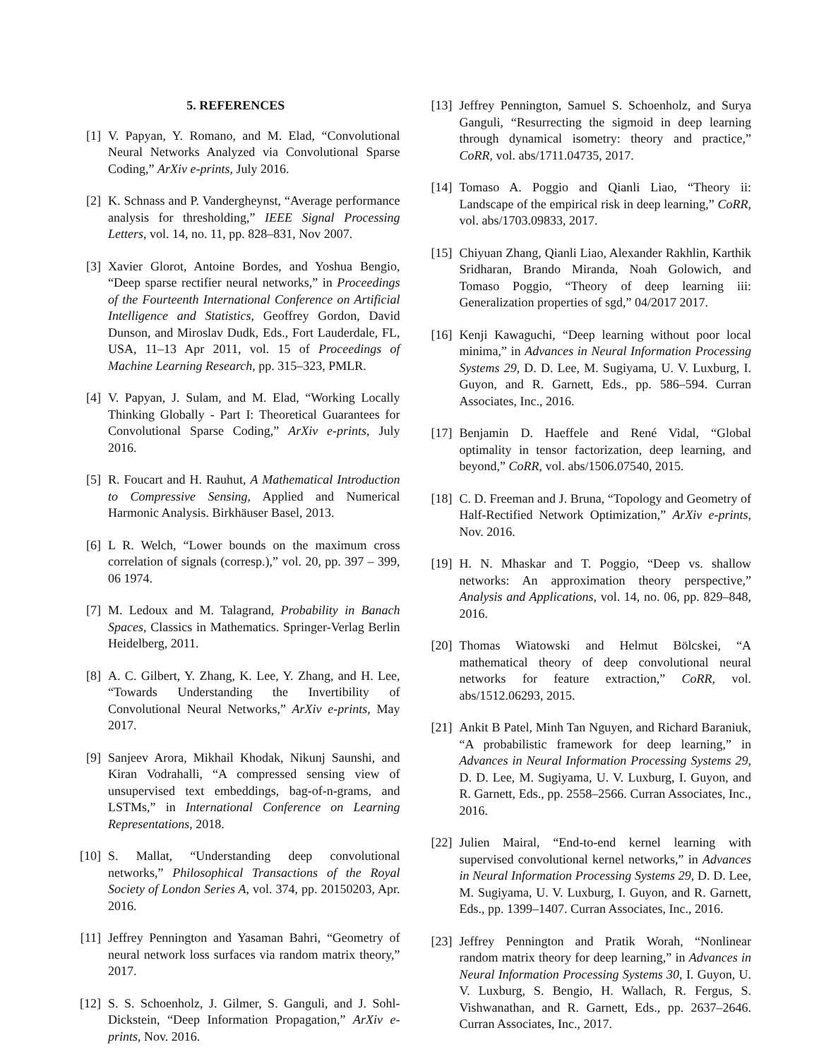5. REFERENCES
[1] V. Papyan, Y. Romano, and M. Elad, “Convolutional Neural Networks Analyzed via Convolutional Sparse Coding,” ArXiv e-prints, July 2016.
[2] K. Schnass and P. Vandergheynst, “Average performance analysis for thresholding,” IEEE Signal Processing Letters, vol. 14, no. 11, pp. 828–831, Nov 2007.
[3] Xavier Glorot, Antoine Bordes, and Yoshua Bengio, “Deep sparse rectifier neural networks,” in Proceedings of the Fourteenth International Conference on Artificial Intelligence and Statistics, Geoffrey Gordon, David Dunson, and Miroslav Dudk, Eds., Fort Lauderdale, FL, USA, 11–13 Apr 2011, vol. 15 of Proceedings of Machine Learning Research, pp. 315–323, PMLR.
[4] V. Papyan, J. Sulam, and M. Elad, “Working Locally Thinking Globally - Part I: Theoretical Guarantees for Convolutional Sparse Coding,” ArXiv e-prints, July 2016.
[5] R. Foucart and H. Rauhut, A Mathematical Introduction to Compressive Sensing, Applied and Numerical Harmonic Analysis. Birkhäuser Basel, 2013.
[6] L R. Welch, “Lower bounds on the maximum cross correlation of signals (corresp.),” vol. 20, pp. 397 – 399, 06 1974.
[7] M. Ledoux and M. Talagrand, Probability in Banach Spaces, Classics in Mathematics. Springer-Verlag Berlin Heidelberg, 2011.
[8] A. C. Gilbert, Y. Zhang, K. Lee, Y. Zhang, and H. Lee, “Towards Understanding the Invertibility of Convolutional Neural Networks,” ArXiv e-prints, May 2017.
[9] Sanjeev Arora, Mikhail Khodak, Nikunj Saunshi, and Kiran Vodrahalli, “A compressed sensing view of unsupervised text embeddings, bag-of-n-grams, and LSTMs,” in International Conference on Learning Representations, 2018.
[10] S. Mallat, “Understanding deep convolutional networks,” Philosophical Transactions of the Royal Society of London Series A, vol. 374, pp. 20150203, Apr. 2016.
[11] Jeffrey Pennington and Yasaman Bahri, “Geometry of neural network loss surfaces via random matrix theory,” 2017.
[12] S. S. Schoenholz, J. Gilmer, S. Ganguli, and J. Sohl-Dickstein, “Deep Information Propagation,” ArXiv e-prints, Nov. 2016.
[13] Jeffrey Pennington, Samuel S. Schoenholz, and Surya Ganguli, “Resurrecting the sigmoid in deep learning through dynamical isometry: theory and practice,” CoRR, vol. abs/1711.04735, 2017.
[14] Tomaso A. Poggio and Qianli Liao, “Theory ii: Landscape of the empirical risk in deep learning,” CoRR, vol. abs/1703.09833, 2017.
[15] Chiyuan Zhang, Qianli Liao, Alexander Rakhlin, Karthik Sridharan, Brando Miranda, Noah Golowich, and Tomaso Poggio, “Theory of deep learning iii: Generalization properties of sgd,” 04/2017 2017.
[16] Kenji Kawaguchi, “Deep learning without poor local minima,” in Advances in Neural Information Processing Systems 29, D. D. Lee, M. Sugiyama, U. V. Luxburg, I. Guyon, and R. Garnett, Eds., pp. 586–594. Curran Associates, Inc., 2016.
[17] Benjamin D. Haeffele and René Vidal, “Global optimality in tensor factorization, deep learning, and beyond,” CoRR, vol. abs/1506.07540, 2015.
[18] C. D. Freeman and J. Bruna, “Topology and Geometry of Half-Rectified Network Optimization,” ArXiv e-prints, Nov. 2016.
[19] H. N. Mhaskar and T. Poggio, “Deep vs. shallow networks: An approximation theory perspective,” Analysis and Applications, vol. 14, no. 06, pp. 829–848, 2016.
[20] Thomas Wiatowski and Helmut Bölcskei, “A mathematical theory of deep convolutional neural networks for feature extraction,” CoRR, vol. abs/1512.06293, 2015.
[21] Ankit B Patel, Minh Tan Nguyen, and Richard Baraniuk, “A probabilistic framework for deep learning,” in Advances in Neural Information Processing Systems 29, D. D. Lee, M. Sugiyama, U. V. Luxburg, I. Guyon, and R. Garnett, Eds., pp. 2558–2566. Curran Associates, Inc., 2016.
[22] Julien Mairal, “End-to-end kernel learning with supervised convolutional kernel networks,” in Advances in Neural Information Processing Systems 29, D. D. Lee, M. Sugiyama, U. V. Luxburg, I. Guyon, and R. Garnett, Eds., pp. 1399–1407. Curran Associates, Inc., 2016.
[23] Jeffrey Pennington and Pratik Worah, “Nonlinear random matrix theory for deep learning,” in Advances in Neural Information Processing Systems 30, I. Guyon, U. V. Luxburg, S. Bengio, H. Wallach, R. Fergus, S. Vishwanathan, and R. Garnett, Eds., pp. 2637–2646. Curran Associates, Inc., 2017.